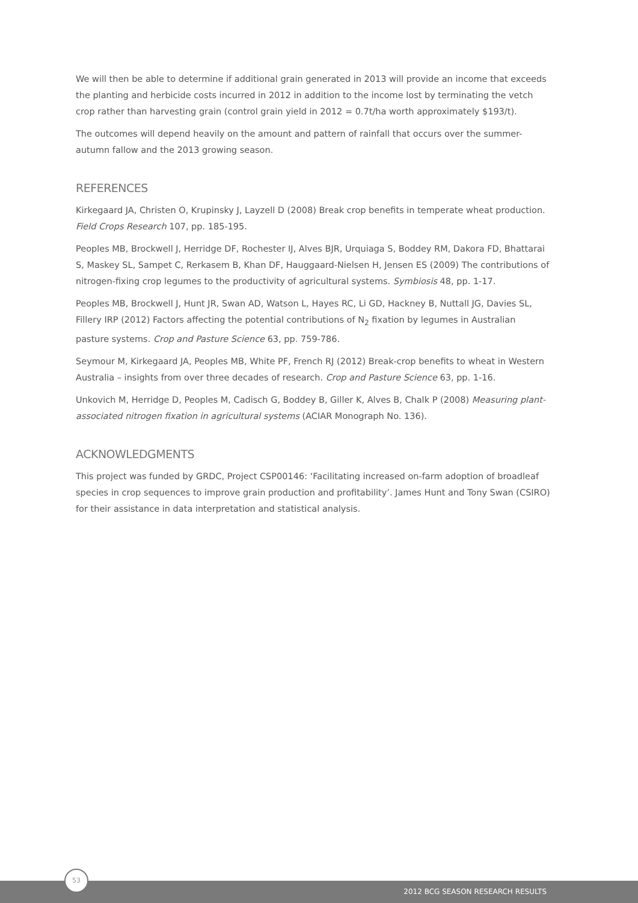We will then be able to determine if additional grain generated in 2013 will provide an income that exceeds the planting and herbicide costs incurred in 2012 in addition to the income lost by terminating the vetch crop rather than harvesting grain (control grain yield in 2012 = 0.7t/ha worth approximately $193/t).
The outcomes will depend heavily on the amount and pattern of rainfall that occurs over the summer-autumn fallow and the 2013 growing season.
REFERENCES
Kirkegaard JA, Christen O, Krupinsky J, Layzell D (2008) Break crop benefits in temperate wheat production. Field Crops Research 107, pp. 185-195.
Peoples MB, Brockwell J, Herridge DF, Rochester IJ, Alves BJR, Urquiaga S, Boddey RM, Dakora FD, Bhattarai S, Maskey SL, Sampet C, Rerkasem B, Khan DF, Hauggaard-Nielsen H, Jensen ES (2009) The contributions of nitrogen-fixing crop legumes to the productivity of agricultural systems. Symbiosis 48, pp. 1-17.
Peoples MB, Brockwell J, Hunt JR, Swan AD, Watson L, Hayes RC, Li GD, Hackney B, Nuttall JG, Davies SL, Fillery IRP (2012) Factors affecting the potential contributions of N<sub>2</sub> fixation by legumes in Australian pasture systems. Crop and Pasture Science 63, pp. 759-786.
Seymour M, Kirkegaard JA, Peoples MB, White PF, French RJ (2012) Break-crop benefits to wheat in Western Australia – insights from over three decades of research. Crop and Pasture Science 63, pp. 1-16.
Unkovich M, Herridge D, Peoples M, Cadisch G, Boddey B, Giller K, Alves B, Chalk P (2008) Measuring plant-associated nitrogen fixation in agricultural systems (ACIAR Monograph No. 136).
ACKNOWLEDGMENTS
This project was funded by GRDC, Project CSP00146: ‘Facilitating increased on-farm adoption of broadleaf species in crop sequences to improve grain production and profitability’. James Hunt and Tony Swan (CSIRO) for their assistance in data interpretation and statistical analysis.
2012 BCG SEASON RESEARCH RESULTS
53